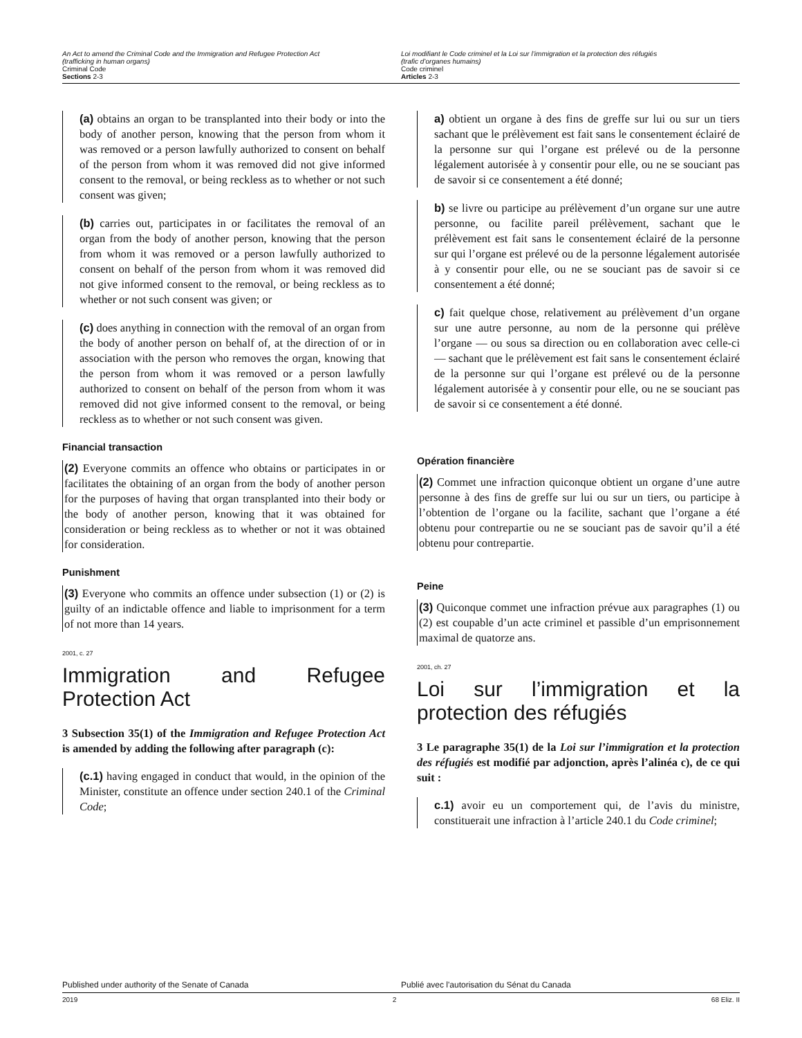An Act to amend the Criminal Code and the Immigration and Refugee Protection Act
(trafficking in human organs)
Criminal Code
Sections 2-3
Loi modifiant le Code criminel et la Loi sur l’immigration et la protection des réfugiés
(trafic d’organes humains)
Code criminel
Articles 2-3
(a) obtains an organ to be transplanted into their body or into the body of another person, knowing that the person from whom it was removed or a person lawfully authorized to consent on behalf of the person from whom it was removed did not give informed consent to the removal, or being reckless as to whether or not such consent was given;
(b) carries out, participates in or facilitates the removal of an organ from the body of another person, knowing that the person from whom it was removed or a person lawfully authorized to consent on behalf of the person from whom it was removed did not give informed consent to the removal, or being reckless as to whether or not such consent was given; or
(c) does anything in connection with the removal of an organ from the body of another person on behalf of, at the direction of or in association with the person who removes the organ, knowing that the person from whom it was removed or a person lawfully authorized to consent on behalf of the person from whom it was removed did not give informed consent to the removal, or being reckless as to whether or not such consent was given.
Financial transaction
(2) Everyone commits an offence who obtains or participates in or facilitates the obtaining of an organ from the body of another person for the purposes of having that organ transplanted into their body or the body of another person, knowing that it was obtained for consideration or being reckless as to whether or not it was obtained for consideration.
Punishment
(3) Everyone who commits an offence under subsection (1) or (2) is guilty of an indictable offence and liable to imprisonment for a term of not more than 14 years.
2001, c. 27
Immigration and Refugee Protection Act
3 Subsection 35(1) of the Immigration and Refugee Protection Act is amended by adding the following after paragraph (c):
(c.1) having engaged in conduct that would, in the opinion of the Minister, constitute an offence under section 240.1 of the Criminal Code;
a) obtient un organe à des fins de greffe sur lui ou sur un tiers sachant que le prélèvement est fait sans le consentement éclairé de la personne sur qui l’organe est prélevé ou de la personne légalement autorisée à y consentir pour elle, ou ne se souciant pas de savoir si ce consentement a été donné;
b) se livre ou participe au prélèvement d’un organe sur une autre personne, ou facilite pareil prélèvement, sachant que le prélèvement est fait sans le consentement éclairé de la personne sur qui l’organe est prélevé ou de la personne légalement autorisée à y consentir pour elle, ou ne se souciant pas de savoir si ce consentement a été donné;
c) fait quelque chose, relativement au prélèvement d’un organe sur une autre personne, au nom de la personne qui prélève l’organe — ou sous sa direction ou en collaboration avec celle-ci — sachant que le prélèvement est fait sans le consentement éclairé de la personne sur qui l’organe est prélevé ou de la personne légalement autorisée à y consentir pour elle, ou ne se souciant pas de savoir si ce consentement a été donné.
Opération financière
(2) Commet une infraction quiconque obtient un organe d’une autre personne à des fins de greffe sur lui ou sur un tiers, ou participe à l’obtention de l’organe ou la facilite, sachant que l’organe a été obtenu pour contrepartie ou ne se souciant pas de savoir qu’il a été obtenu pour contrepartie.
Peine
(3) Quiconque commet une infraction prévue aux paragraphes (1) ou (2) est coupable d’un acte criminel et passible d’un emprisonnement maximal de quatorze ans.
2001, ch. 27
Loi sur l’immigration et la protection des réfugiés
3 Le paragraphe 35(1) de la Loi sur l’immigration et la protection des réfugiés est modifié par adjonction, après l’alinéa c), de ce qui suit :
c.1) avoir eu un comportement qui, de l’avis du ministre, constituerait une infraction à l’article 240.1 du Code criminel;
Published under authority of the Senate of Canada Publié avec l'autorisation du Sénat du Canada
2019 2 68 Eliz. II